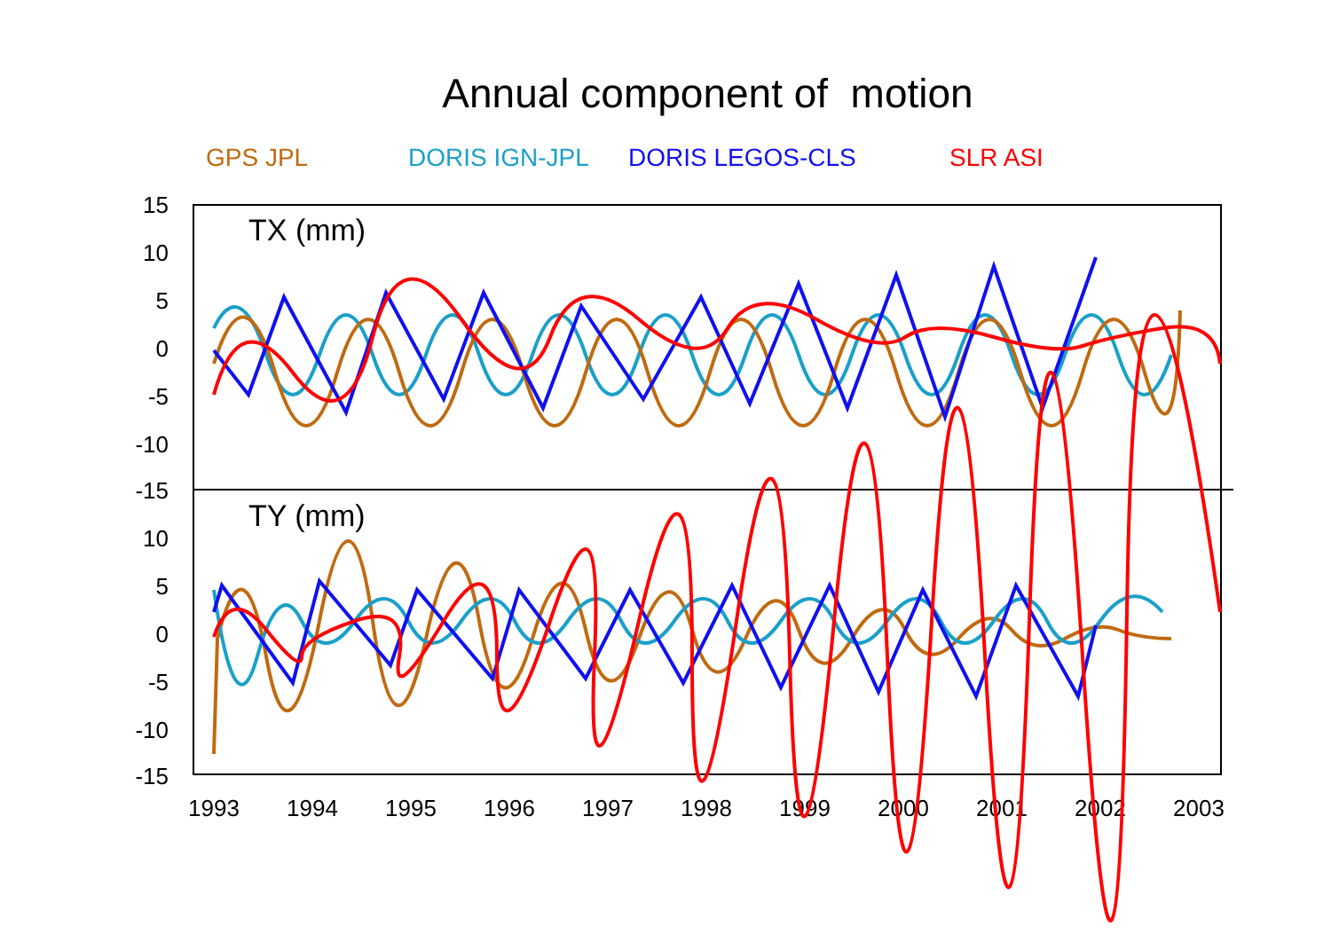Annual component of motion
GPS JPL DORIS IGN-JPL DORIS LEGOS-CLS SLR ASI
TX (mm)
TY (mm)
15
10
5
0
-5
-10
-15
10
5
0
-5
-10
-15
1993
1994
1995
1996
1997
1998
1999
2000
2001
2002
2003